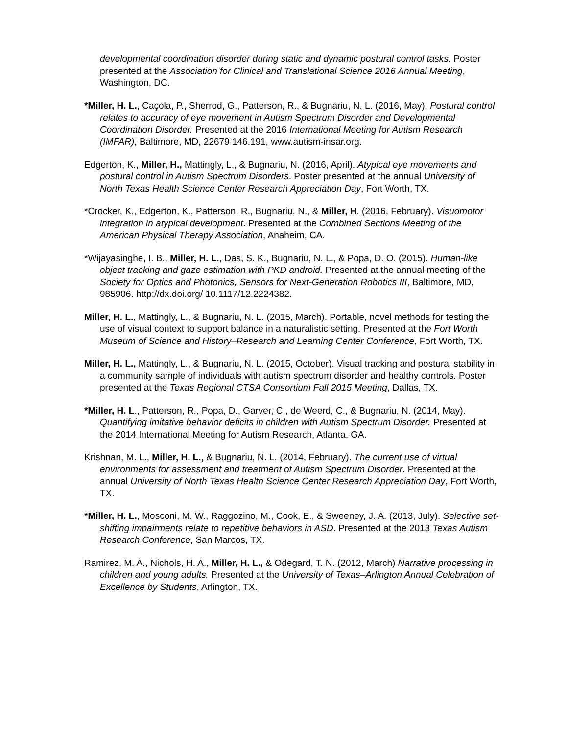developmental coordination disorder during static and dynamic postural control tasks. Poster presented at the Association for Clinical and Translational Science 2016 Annual Meeting, Washington, DC.
*Miller, H. L., Caçola, P., Sherrod, G., Patterson, R., & Bugnariu, N. L. (2016, May). Postural control relates to accuracy of eye movement in Autism Spectrum Disorder and Developmental Coordination Disorder. Presented at the 2016 International Meeting for Autism Research (IMFAR), Baltimore, MD, 22679 146.191, www.autism-insar.org.
Edgerton, K., Miller, H., Mattingly, L., & Bugnariu, N. (2016, April). Atypical eye movements and postural control in Autism Spectrum Disorders. Poster presented at the annual University of North Texas Health Science Center Research Appreciation Day, Fort Worth, TX.
*Crocker, K., Edgerton, K., Patterson, R., Bugnariu, N., & Miller, H. (2016, February). Visuomotor integration in atypical development. Presented at the Combined Sections Meeting of the American Physical Therapy Association, Anaheim, CA.
*Wijayasinghe, I. B., Miller, H. L., Das, S. K., Bugnariu, N. L., & Popa, D. O. (2015). Human-like object tracking and gaze estimation with PKD android. Presented at the annual meeting of the Society for Optics and Photonics, Sensors for Next-Generation Robotics III, Baltimore, MD, 985906. http://dx.doi.org/ 10.1117/12.2224382.
Miller, H. L., Mattingly, L., & Bugnariu, N. L. (2015, March). Portable, novel methods for testing the use of visual context to support balance in a naturalistic setting. Presented at the Fort Worth Museum of Science and History–Research and Learning Center Conference, Fort Worth, TX.
Miller, H. L., Mattingly, L., & Bugnariu, N. L. (2015, October). Visual tracking and postural stability in a community sample of individuals with autism spectrum disorder and healthy controls. Poster presented at the Texas Regional CTSA Consortium Fall 2015 Meeting, Dallas, TX.
*Miller, H. L., Patterson, R., Popa, D., Garver, C., de Weerd, C., & Bugnariu, N. (2014, May). Quantifying imitative behavior deficits in children with Autism Spectrum Disorder. Presented at the 2014 International Meeting for Autism Research, Atlanta, GA.
Krishnan, M. L., Miller, H. L., & Bugnariu, N. L. (2014, February). The current use of virtual environments for assessment and treatment of Autism Spectrum Disorder. Presented at the annual University of North Texas Health Science Center Research Appreciation Day, Fort Worth, TX.
*Miller, H. L., Mosconi, M. W., Raggozino, M., Cook, E., & Sweeney, J. A. (2013, July). Selective set-shifting impairments relate to repetitive behaviors in ASD. Presented at the 2013 Texas Autism Research Conference, San Marcos, TX.
Ramirez, M. A., Nichols, H. A., Miller, H. L., & Odegard, T. N. (2012, March) Narrative processing in children and young adults. Presented at the University of Texas–Arlington Annual Celebration of Excellence by Students, Arlington, TX.